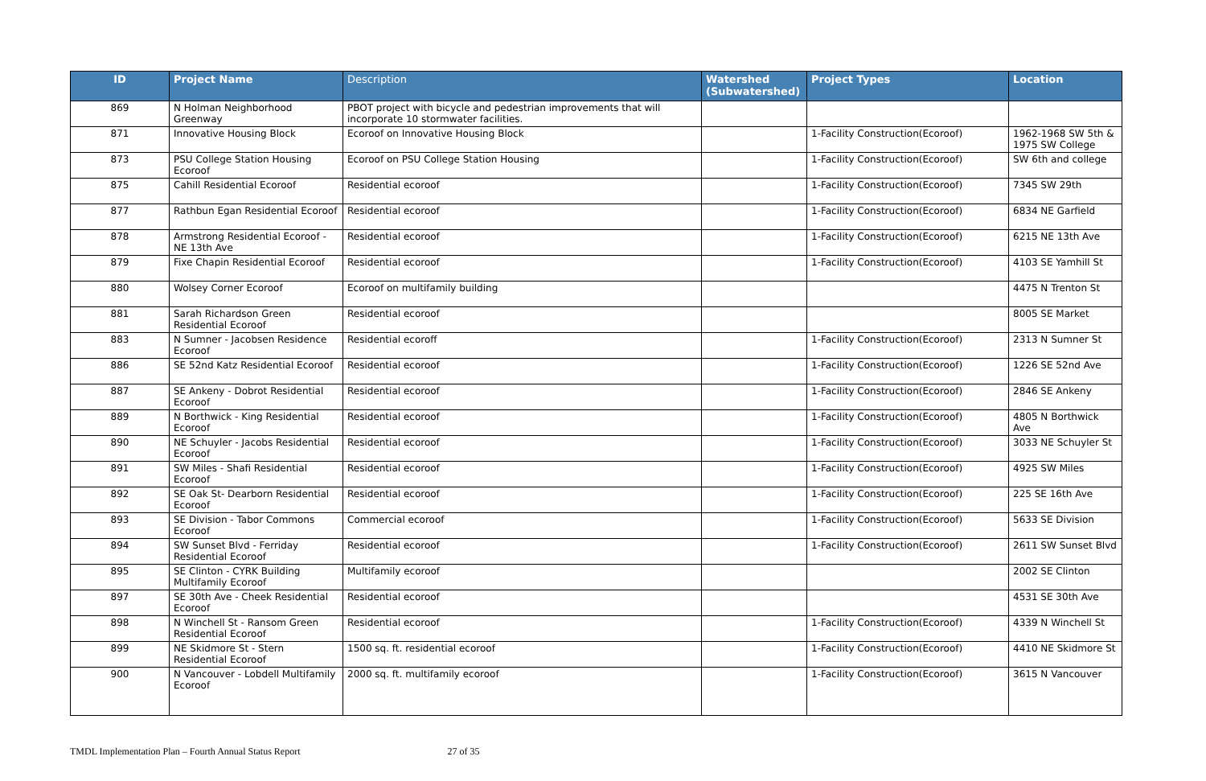| ID | Project Name | Description | Watershed (Subwatershed) | Project Types | Location |
| --- | --- | --- | --- | --- | --- |
| 869 | N Holman Neighborhood Greenway | PBOT project with bicycle and pedestrian improvements that will incorporate 10 stormwater facilities. | | | |
| 871 | Innovative Housing Block | Ecoroof on Innovative Housing Block | | 1-Facility Construction(Ecoroof) | 1962-1968 SW 5th & 1975 SW College |
| 873 | PSU College Station Housing Ecoroof | Ecoroof on PSU College Station Housing | | 1-Facility Construction(Ecoroof) | SW 6th and college |
| 875 | Cahill Residential Ecoroof | Residential ecoroof | | 1-Facility Construction(Ecoroof) | 7345 SW 29th |
| 877 | Rathbun Egan Residential Ecoroof | Residential ecoroof | | 1-Facility Construction(Ecoroof) | 6834 NE Garfield |
| 878 | Armstrong Residential Ecoroof - NE 13th Ave | Residential ecoroof | | 1-Facility Construction(Ecoroof) | 6215 NE 13th Ave |
| 879 | Fixe Chapin Residential Ecoroof | Residential ecoroof | | 1-Facility Construction(Ecoroof) | 4103 SE Yamhill St |
| 880 | Wolsey Corner Ecoroof | Ecoroof on multifamily building | | | 4475 N Trenton St |
| 881 | Sarah Richardson Green Residential Ecoroof | Residential ecoroof | | | 8005 SE Market |
| 883 | N Sumner - Jacobsen Residence Ecoroof | Residential ecoroff | | 1-Facility Construction(Ecoroof) | 2313 N Sumner St |
| 886 | SE 52nd Katz Residential Ecoroof | Residential ecoroof | | 1-Facility Construction(Ecoroof) | 1226 SE 52nd Ave |
| 887 | SE Ankeny - Dobrot Residential Ecoroof | Residential ecoroof | | 1-Facility Construction(Ecoroof) | 2846 SE Ankeny |
| 889 | N Borthwick - King Residential Ecoroof | Residential ecoroof | | 1-Facility Construction(Ecoroof) | 4805 N Borthwick Ave |
| 890 | NE Schuyler - Jacobs Residential Ecoroof | Residential ecoroof | | 1-Facility Construction(Ecoroof) | 3033 NE Schuyler St |
| 891 | SW Miles - Shafi Residential Ecoroof | Residential ecoroof | | 1-Facility Construction(Ecoroof) | 4925 SW Miles |
| 892 | SE Oak St- Dearborn Residential Ecoroof | Residential ecoroof | | 1-Facility Construction(Ecoroof) | 225 SE 16th Ave |
| 893 | SE Division - Tabor Commons Ecoroof | Commercial ecoroof | | 1-Facility Construction(Ecoroof) | 5633 SE Division |
| 894 | SW Sunset Blvd - Ferriday Residential Ecoroof | Residential ecoroof | | 1-Facility Construction(Ecoroof) | 2611 SW Sunset Blvd |
| 895 | SE Clinton - CYRK Building Multifamily Ecoroof | Multifamily ecoroof | | | 2002 SE Clinton |
| 897 | SE 30th Ave - Cheek Residential Ecoroof | Residential ecoroof | | | 4531 SE 30th Ave |
| 898 | N Winchell St - Ransom Green Residential Ecoroof | Residential ecoroof | | 1-Facility Construction(Ecoroof) | 4339 N Winchell St |
| 899 | NE Skidmore St - Stern Residential Ecoroof | 1500 sq. ft. residential ecoroof | | 1-Facility Construction(Ecoroof) | 4410 NE Skidmore St |
| 900 | N Vancouver - Lobdell Multifamily Ecoroof | 2000 sq. ft. multifamily ecoroof | | 1-Facility Construction(Ecoroof) | 3615 N Vancouver |
TMDL Implementation Plan – Fourth Annual Status Report 27 of 35